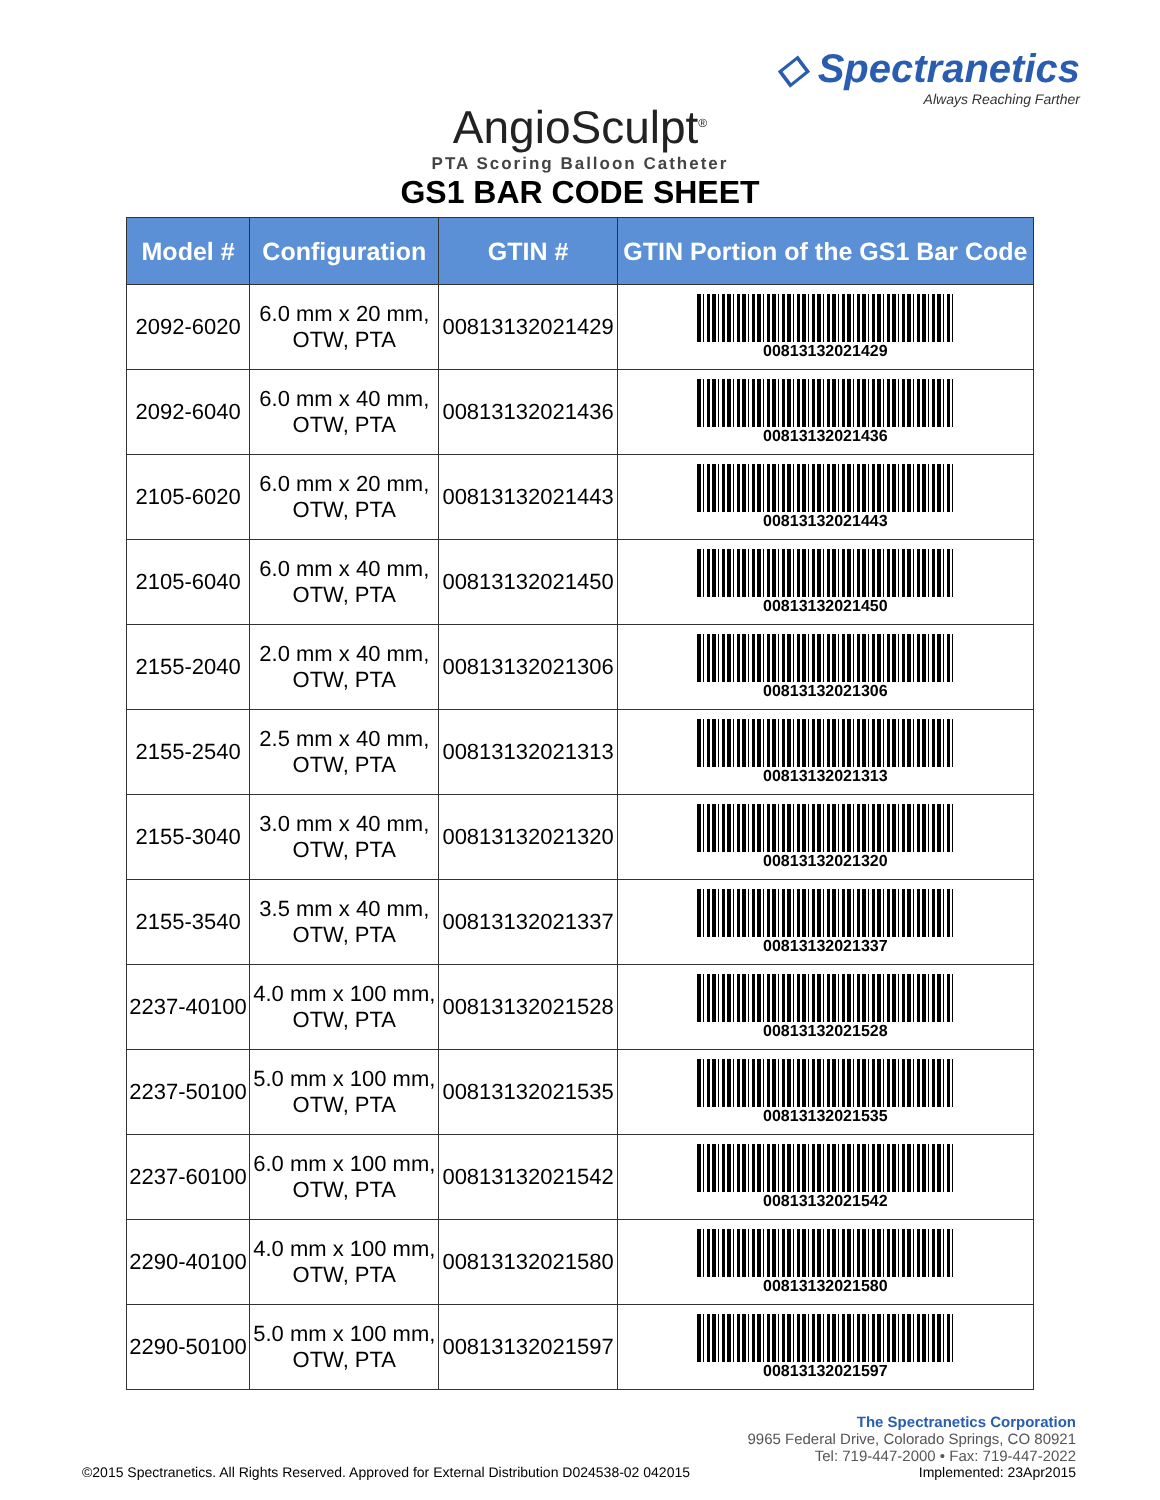◇ Spectranetics
Always Reaching Farther
AngioSculpt<sup>®</sup>
PTA Scoring Balloon Catheter
GS1 BAR CODE SHEET
| Model # | Configuration | GTIN # | GTIN Portion of the GS1 Bar Code |
| --- | --- | --- | --- |
| 2092-6020 | 6.0 mm x 20 mm, OTW, PTA | 00813132021429 | 00813132021429 |
| 2092-6040 | 6.0 mm x 40 mm, OTW, PTA | 00813132021436 | 00813132021436 |
| 2105-6020 | 6.0 mm x 20 mm, OTW, PTA | 00813132021443 | 00813132021443 |
| 2105-6040 | 6.0 mm x 40 mm, OTW, PTA | 00813132021450 | 00813132021450 |
| 2155-2040 | 2.0 mm x 40 mm, OTW, PTA | 00813132021306 | 00813132021306 |
| 2155-2540 | 2.5 mm x 40 mm, OTW, PTA | 00813132021313 | 00813132021313 |
| 2155-3040 | 3.0 mm x 40 mm, OTW, PTA | 00813132021320 | 00813132021320 |
| 2155-3540 | 3.5 mm x 40 mm, OTW, PTA | 00813132021337 | 00813132021337 |
| 2237-40100 | 4.0 mm x 100 mm, OTW, PTA | 00813132021528 | 00813132021528 |
| 2237-50100 | 5.0 mm x 100 mm, OTW, PTA | 00813132021535 | 00813132021535 |
| 2237-60100 | 6.0 mm x 100 mm, OTW, PTA | 00813132021542 | 00813132021542 |
| 2290-40100 | 4.0 mm x 100 mm, OTW, PTA | 00813132021580 | 00813132021580 |
| 2290-50100 | 5.0 mm x 100 mm, OTW, PTA | 00813132021597 | 00813132021597 |
©2015 Spectranetics. All Rights Reserved. Approved for External Distribution D024538-02 042015
The Spectranetics Corporation
9965 Federal Drive, Colorado Springs, CO 80921
Tel: 719-447-2000 • Fax: 719-447-2022
Implemented: 23Apr2015